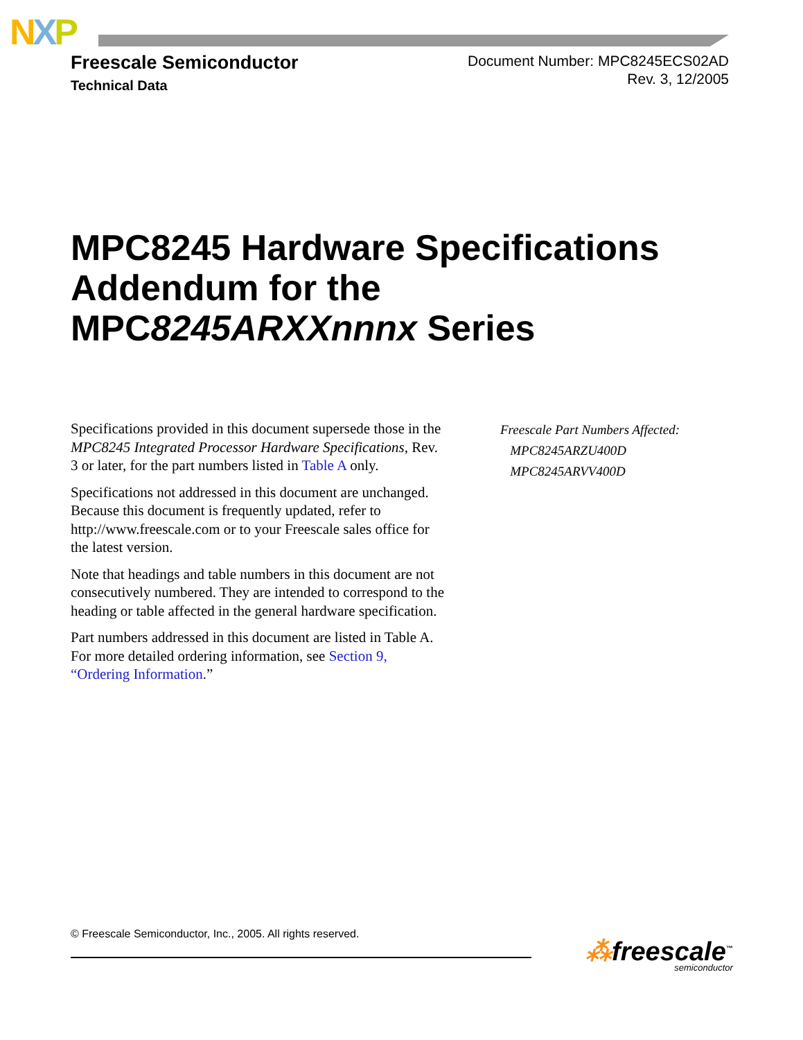NXP
Freescale Semiconductor
Technical Data
Document Number: MPC8245ECS02AD
Rev. 3, 12/2005
MPC8245 Hardware Specifications
Addendum for the
MPC8245ARXXnnnx Series
Specifications provided in this document supersede those in the MPC8245 Integrated Processor Hardware Specifications, Rev. 3 or later, for the part numbers listed in Table A only.
Specifications not addressed in this document are unchanged. Because this document is frequently updated, refer to http://www.freescale.com or to your Freescale sales office for the latest version.
Note that headings and table numbers in this document are not consecutively numbered. They are intended to correspond to the heading or table affected in the general hardware specification.
Part numbers addressed in this document are listed in Table A. For more detailed ordering information, see Section 9, “Ordering Information.”
Freescale Part Numbers Affected:
MPC8245ARZU400D
MPC8245ARVV400D
© Freescale Semiconductor, Inc., 2005. All rights reserved.
⁂freescale<sup>™</sup>
semiconductor